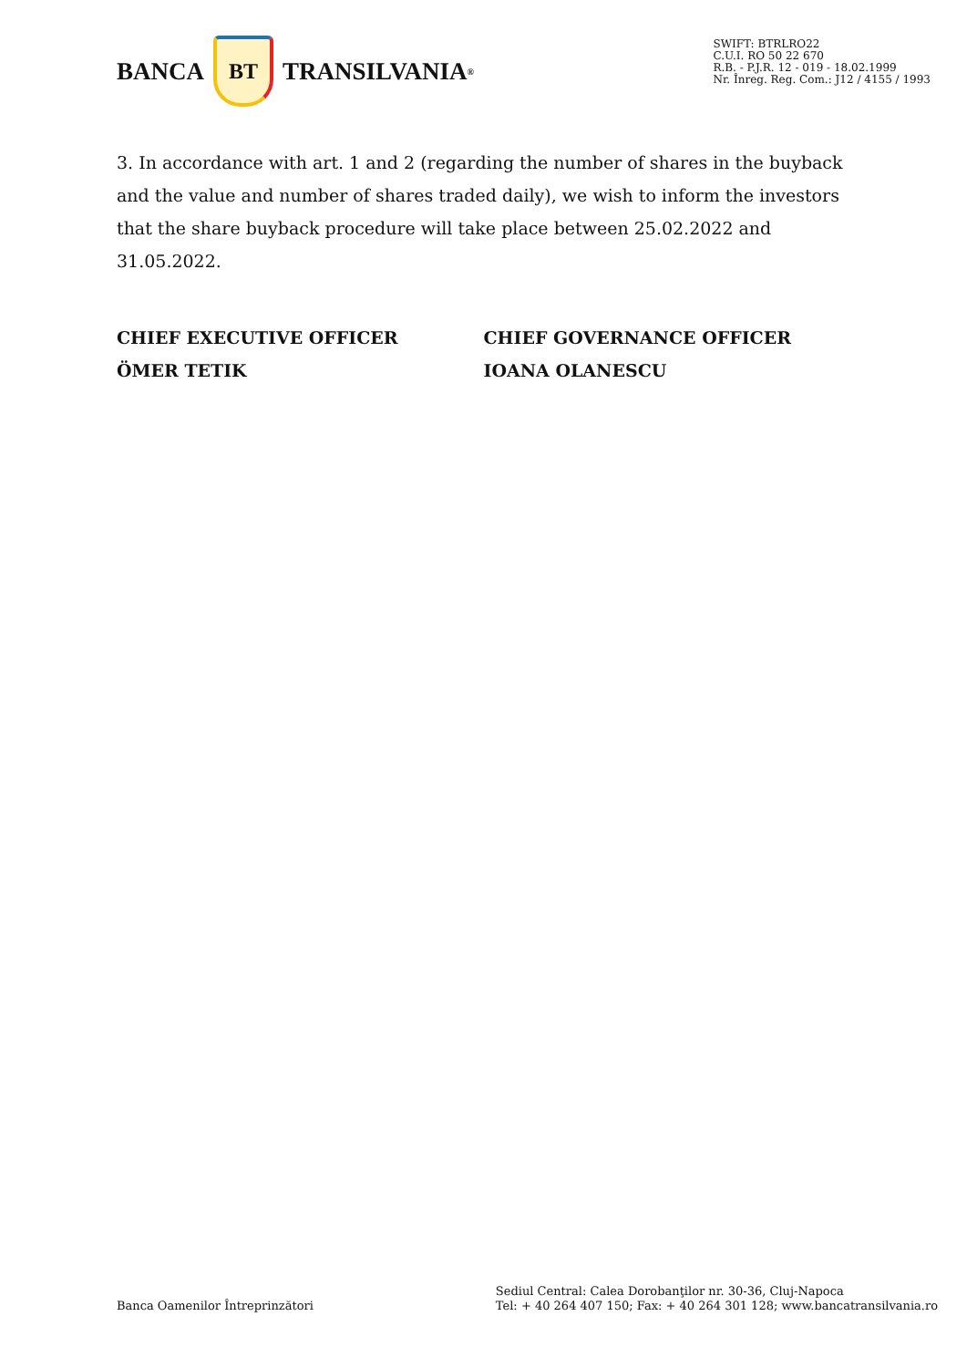BANCA
BT
TRANSILVANIA<sup>®</sup>
SWIFT: BTRLRO22
C.U.I. RO 50 22 670
R.B. - P.J.R. 12 - 019 - 18.02.1999
Nr. Înreg. Reg. Com.: J12 / 4155 / 1993
3. In accordance with art. 1 and 2 (regarding the number of shares in the buyback and the value and number of shares traded daily), we wish to inform the investors that the share buyback procedure will take place between 25.02.2022 and 31.05.2022.
CHIEF EXECUTIVE OFFICER
ÖMER TETIK
CHIEF GOVERNANCE OFFICER
IOANA OLANESCU
Banca Oamenilor Întreprinzători
Sediul Central: Calea Dorobanţilor nr. 30-36, Cluj-Napoca
Tel: + 40 264 407 150; Fax: + 40 264 301 128; www.bancatransilvania.ro